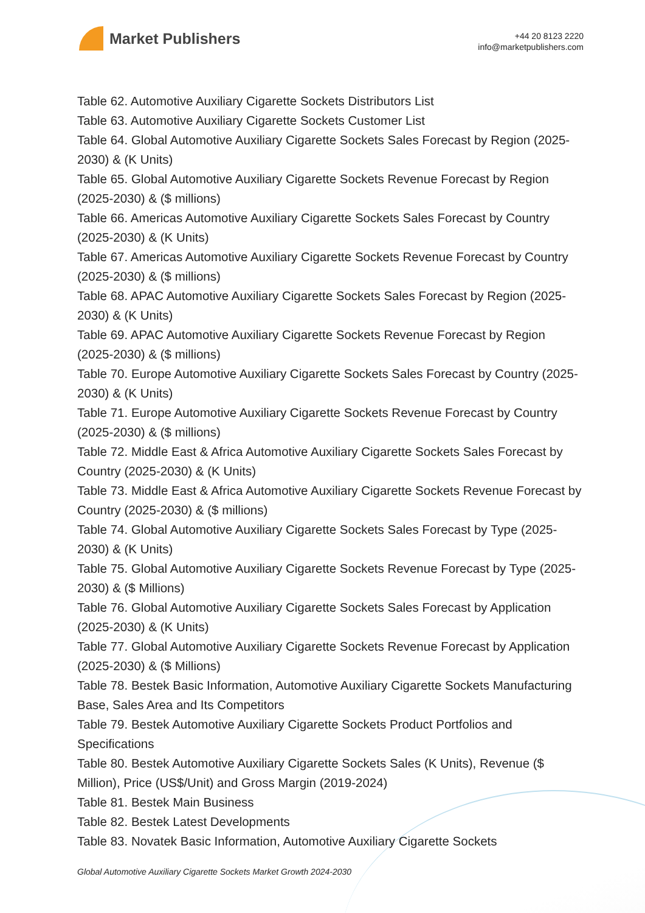Market Publishers
+44 20 8123 2220
info@marketpublishers.com
Table 62. Automotive Auxiliary Cigarette Sockets Distributors List
Table 63. Automotive Auxiliary Cigarette Sockets Customer List
Table 64. Global Automotive Auxiliary Cigarette Sockets Sales Forecast by Region (2025-2030) & (K Units)
Table 65. Global Automotive Auxiliary Cigarette Sockets Revenue Forecast by Region (2025-2030) & ($ millions)
Table 66. Americas Automotive Auxiliary Cigarette Sockets Sales Forecast by Country (2025-2030) & (K Units)
Table 67. Americas Automotive Auxiliary Cigarette Sockets Revenue Forecast by Country (2025-2030) & ($ millions)
Table 68. APAC Automotive Auxiliary Cigarette Sockets Sales Forecast by Region (2025-2030) & (K Units)
Table 69. APAC Automotive Auxiliary Cigarette Sockets Revenue Forecast by Region (2025-2030) & ($ millions)
Table 70. Europe Automotive Auxiliary Cigarette Sockets Sales Forecast by Country (2025-2030) & (K Units)
Table 71. Europe Automotive Auxiliary Cigarette Sockets Revenue Forecast by Country (2025-2030) & ($ millions)
Table 72. Middle East & Africa Automotive Auxiliary Cigarette Sockets Sales Forecast by Country (2025-2030) & (K Units)
Table 73. Middle East & Africa Automotive Auxiliary Cigarette Sockets Revenue Forecast by Country (2025-2030) & ($ millions)
Table 74. Global Automotive Auxiliary Cigarette Sockets Sales Forecast by Type (2025-2030) & (K Units)
Table 75. Global Automotive Auxiliary Cigarette Sockets Revenue Forecast by Type (2025-2030) & ($ Millions)
Table 76. Global Automotive Auxiliary Cigarette Sockets Sales Forecast by Application (2025-2030) & (K Units)
Table 77. Global Automotive Auxiliary Cigarette Sockets Revenue Forecast by Application (2025-2030) & ($ Millions)
Table 78. Bestek Basic Information, Automotive Auxiliary Cigarette Sockets Manufacturing Base, Sales Area and Its Competitors
Table 79. Bestek Automotive Auxiliary Cigarette Sockets Product Portfolios and Specifications
Table 80. Bestek Automotive Auxiliary Cigarette Sockets Sales (K Units), Revenue ($ Million), Price (US$/Unit) and Gross Margin (2019-2024)
Table 81. Bestek Main Business
Table 82. Bestek Latest Developments
Table 83. Novatek Basic Information, Automotive Auxiliary Cigarette Sockets
Global Automotive Auxiliary Cigarette Sockets Market Growth 2024-2030